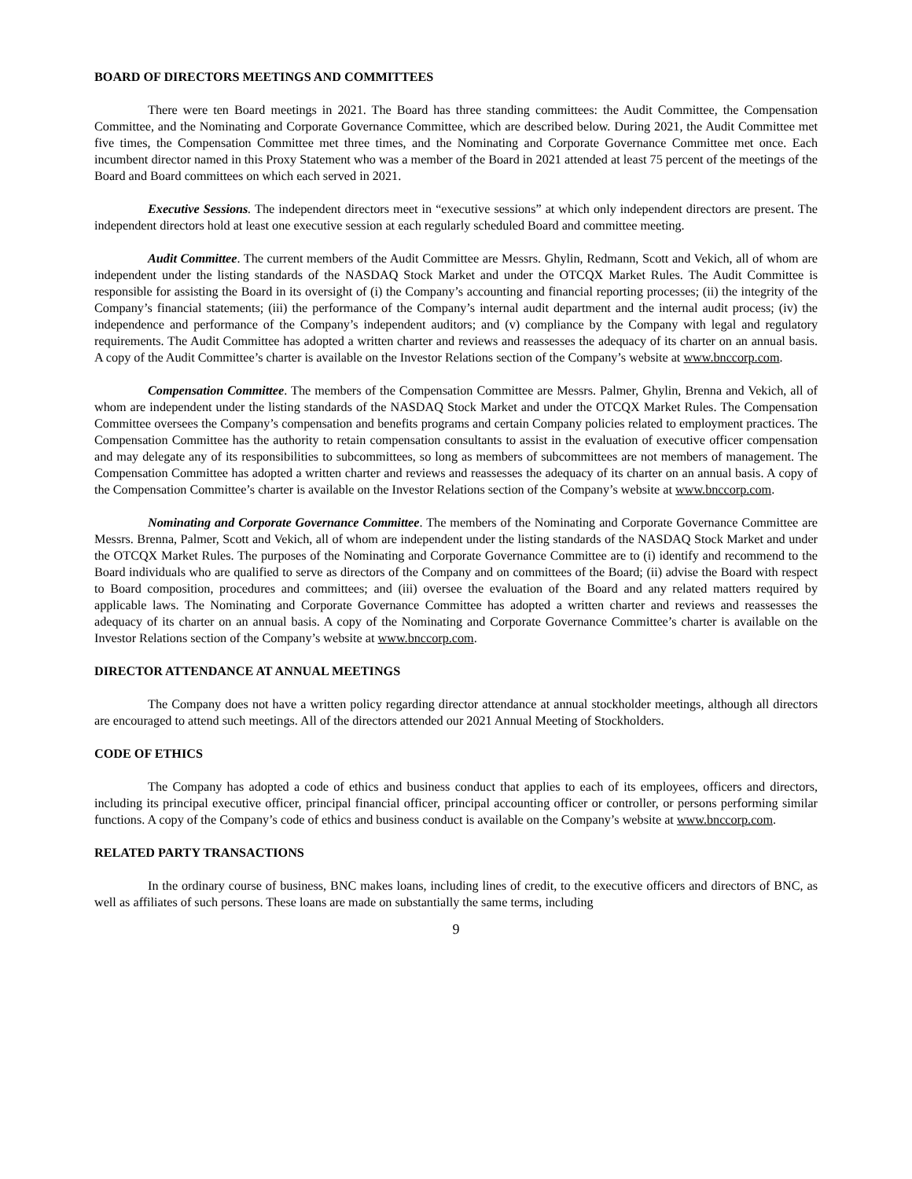BOARD OF DIRECTORS MEETINGS AND COMMITTEES
There were ten Board meetings in 2021. The Board has three standing committees: the Audit Committee, the Compensation Committee, and the Nominating and Corporate Governance Committee, which are described below. During 2021, the Audit Committee met five times, the Compensation Committee met three times, and the Nominating and Corporate Governance Committee met once. Each incumbent director named in this Proxy Statement who was a member of the Board in 2021 attended at least 75 percent of the meetings of the Board and Board committees on which each served in 2021.
Executive Sessions. The independent directors meet in “executive sessions” at which only independent directors are present. The independent directors hold at least one executive session at each regularly scheduled Board and committee meeting.
Audit Committee. The current members of the Audit Committee are Messrs. Ghylin, Redmann, Scott and Vekich, all of whom are independent under the listing standards of the NASDAQ Stock Market and under the OTCQX Market Rules. The Audit Committee is responsible for assisting the Board in its oversight of (i) the Company’s accounting and financial reporting processes; (ii) the integrity of the Company’s financial statements; (iii) the performance of the Company’s internal audit department and the internal audit process; (iv) the independence and performance of the Company’s independent auditors; and (v) compliance by the Company with legal and regulatory requirements. The Audit Committee has adopted a written charter and reviews and reassesses the adequacy of its charter on an annual basis. A copy of the Audit Committee’s charter is available on the Investor Relations section of the Company’s website at www.bnccorp.com.
Compensation Committee. The members of the Compensation Committee are Messrs. Palmer, Ghylin, Brenna and Vekich, all of whom are independent under the listing standards of the NASDAQ Stock Market and under the OTCQX Market Rules. The Compensation Committee oversees the Company’s compensation and benefits programs and certain Company policies related to employment practices. The Compensation Committee has the authority to retain compensation consultants to assist in the evaluation of executive officer compensation and may delegate any of its responsibilities to subcommittees, so long as members of subcommittees are not members of management. The Compensation Committee has adopted a written charter and reviews and reassesses the adequacy of its charter on an annual basis. A copy of the Compensation Committee’s charter is available on the Investor Relations section of the Company’s website at www.bnccorp.com.
Nominating and Corporate Governance Committee. The members of the Nominating and Corporate Governance Committee are Messrs. Brenna, Palmer, Scott and Vekich, all of whom are independent under the listing standards of the NASDAQ Stock Market and under the OTCQX Market Rules. The purposes of the Nominating and Corporate Governance Committee are to (i) identify and recommend to the Board individuals who are qualified to serve as directors of the Company and on committees of the Board; (ii) advise the Board with respect to Board composition, procedures and committees; and (iii) oversee the evaluation of the Board and any related matters required by applicable laws. The Nominating and Corporate Governance Committee has adopted a written charter and reviews and reassesses the adequacy of its charter on an annual basis. A copy of the Nominating and Corporate Governance Committee’s charter is available on the Investor Relations section of the Company’s website at www.bnccorp.com.
DIRECTOR ATTENDANCE AT ANNUAL MEETINGS
The Company does not have a written policy regarding director attendance at annual stockholder meetings, although all directors are encouraged to attend such meetings. All of the directors attended our 2021 Annual Meeting of Stockholders.
CODE OF ETHICS
The Company has adopted a code of ethics and business conduct that applies to each of its employees, officers and directors, including its principal executive officer, principal financial officer, principal accounting officer or controller, or persons performing similar functions. A copy of the Company’s code of ethics and business conduct is available on the Company’s website at www.bnccorp.com.
RELATED PARTY TRANSACTIONS
In the ordinary course of business, BNC makes loans, including lines of credit, to the executive officers and directors of BNC, as well as affiliates of such persons. These loans are made on substantially the same terms, including
9